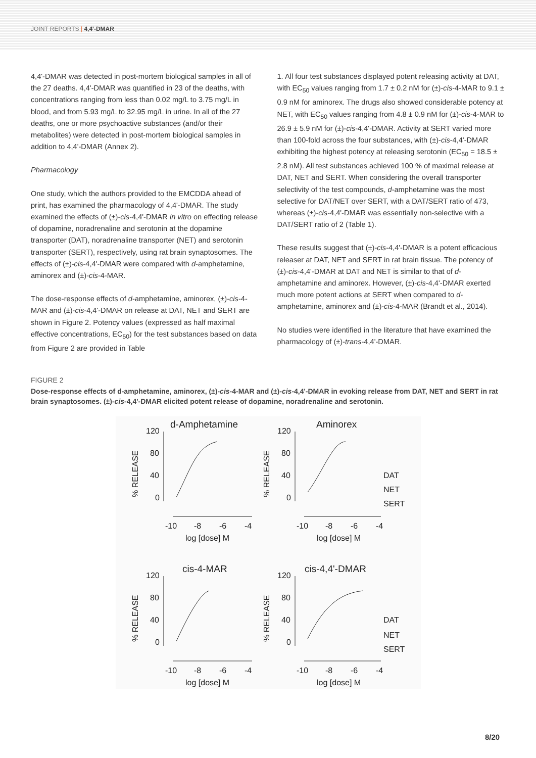JOINT REPORTS | 4,4'-DMAR
4,4'-DMAR was detected in post-mortem biological samples in all of the 27 deaths. 4,4'-DMAR was quantified in 23 of the deaths, with concentrations ranging from less than 0.02 mg/L to 3.75 mg/L in blood, and from 5.93 mg/L to 32.95 mg/L in urine. In all of the 27 deaths, one or more psychoactive substances (and/or their metabolites) were detected in post-mortem biological samples in addition to 4,4'-DMAR (Annex 2).
Pharmacology
One study, which the authors provided to the EMCDDA ahead of print, has examined the pharmacology of 4,4'-DMAR. The study examined the effects of (±)-cis-4,4'-DMAR in vitro on effecting release of dopamine, noradrenaline and serotonin at the dopamine transporter (DAT), noradrenaline transporter (NET) and serotonin transporter (SERT), respectively, using rat brain synaptosomes. The effects of (±)-cis-4,4'-DMAR were compared with d-amphetamine, aminorex and (±)-cis-4-MAR.
The dose-response effects of d-amphetamine, aminorex, (±)-cis-4-MAR and (±)-cis-4,4'-DMAR on release at DAT, NET and SERT are shown in Figure 2. Potency values (expressed as half maximal effective concentrations, EC<sub>50</sub>) for the test substances based on data from Figure 2 are provided in Table
1. All four test substances displayed potent releasing activity at DAT, with EC<sub>50</sub> values ranging from 1.7 ± 0.2 nM for (±)-cis-4-MAR to 9.1 ± 0.9 nM for aminorex. The drugs also showed considerable potency at NET, with EC<sub>50</sub> values ranging from 4.8 ± 0.9 nM for (±)-cis-4-MAR to 26.9 ± 5.9 nM for (±)-cis-4,4'-DMAR. Activity at SERT varied more than 100-fold across the four substances, with (±)-cis-4,4'-DMAR exhibiting the highest potency at releasing serotonin (EC<sub>50</sub> = 18.5 ± 2.8 nM). All test substances achieved 100 % of maximal release at DAT, NET and SERT. When considering the overall transporter selectivity of the test compounds, d-amphetamine was the most selective for DAT/NET over SERT, with a DAT/SERT ratio of 473, whereas (±)-cis-4,4'-DMAR was essentially non-selective with a DAT/SERT ratio of 2 (Table 1).
These results suggest that (±)-cis-4,4'-DMAR is a potent efficacious releaser at DAT, NET and SERT in rat brain tissue. The potency of (±)-cis-4,4'-DMAR at DAT and NET is similar to that of d-amphetamine and aminorex. However, (±)-cis-4,4'-DMAR exerted much more potent actions at SERT when compared to d-amphetamine, aminorex and (±)-cis-4-MAR (Brandt et al., 2014).
No studies were identified in the literature that have examined the pharmacology of (±)-trans-4,4'-DMAR.
FIGURE 2
Dose-response effects of d-amphetamine, aminorex, (±)-cis-4-MAR and (±)-cis-4,4'-DMAR in evoking release from DAT, NET and SERT in rat brain synaptosomes. (±)-cis-4,4'-DMAR elicited potent release of dopamine, noradrenaline and serotonin.
d-Amphetamine
Aminorex
cis-4-MAR
cis-4,4'-DMAR
120
80
40
0
120
80
40
0
120
80
40
0
120
80
40
0
-10
-8
-6
-4
-10
-8
-6
-4
-10
-8
-6
-4
-10
-8
-6
-4
log [dose] M
log [dose] M
log [dose] M
log [dose] M
% RELEASE
% RELEASE
% RELEASE
% RELEASE
DAT
NET
SERT
DAT
NET
SERT
8/20